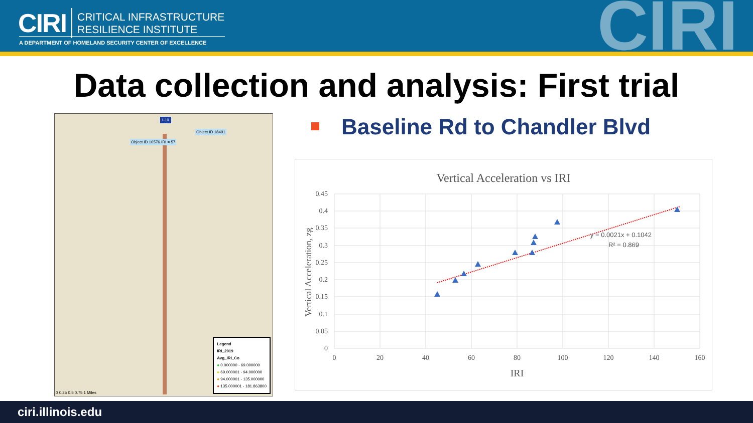CIRI CRITICAL INFRASTRUCTURE
RESILIENCE INSTITUTE
A DEPARTMENT OF HOMELAND SECURITY CENTER OF EXCELLENCE CIRI
Data collection and analysis: First trial
I-10
Object ID 18491
Object ID 10576 IRI = 57
Legend
IRI_2019
Avg_IRI_Co
● 0.000000 - 69.000000
● 69.000001 - 94.000000
● 94.000001 - 135.000000
● 135.000001 - 181.863800
0 0.25 0.5 0.75 1 Miles
Baseline Rd to Chandler Blvd
Vertical Acceleration vs IRI
0.45
0.4
0.35
0.3
0.25
0.2
0.15
0.1
0.05
0
0
20
40
60
80
100
120
140
160
IRI
Vertical Acceleration, zg
y = 0.0021x + 0.1042
R² = 0.869
ciri.illinois.edu